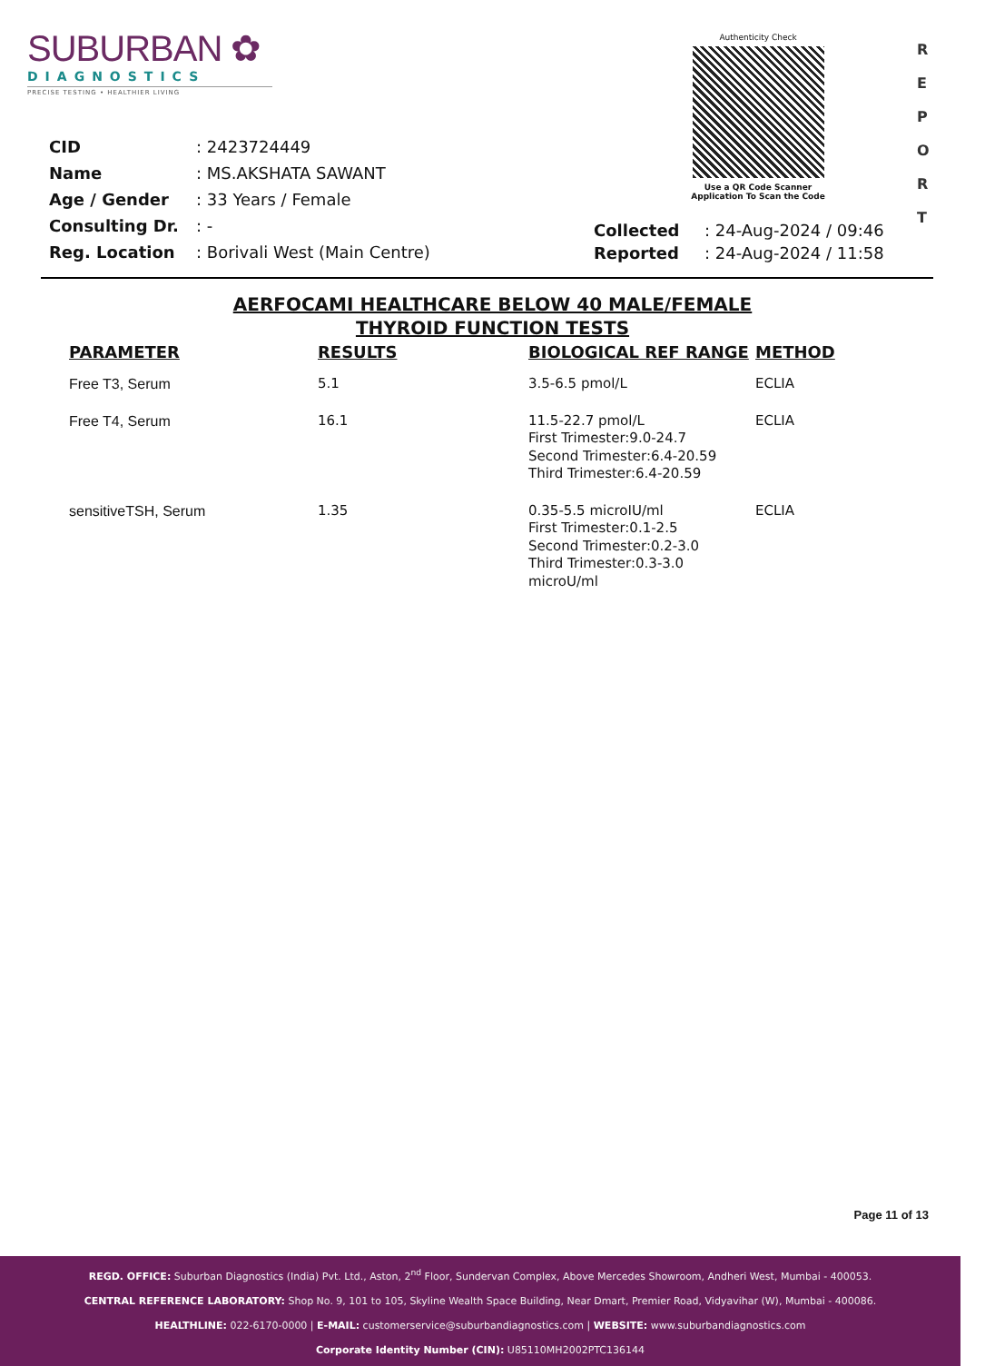SUBURBAN ✿
DIAGNOSTICS
PRECISE TESTING • HEALTHIER LIVING
Authenticity Check
Use a QR Code Scanner
Application To Scan the Code
R
E
P
O
R
T
| CID | : 2423724449 |
| Name | : MS.AKSHATA SAWANT |
| Age / Gender | : 33 Years / Female |
| Consulting Dr. | : - |
| Reg. Location | : Borivali West (Main Centre) |
| Collected | : 24-Aug-2024 / 09:46 |
| Reported | : 24-Aug-2024 / 11:58 |
AERFOCAMI HEALTHCARE BELOW 40 MALE/FEMALE
THYROID FUNCTION TESTS
| PARAMETER | RESULTS | BIOLOGICAL REF RANGE | METHOD |
| --- | --- | --- | --- |
| Free T3, Serum | 5.1 | 3.5-6.5 pmol/L | ECLIA |
| Free T4, Serum | 16.1 | 11.5-22.7 pmol/L First Trimester:9.0-24.7 Second Trimester:6.4-20.59 Third Trimester:6.4-20.59 | ECLIA |
| sensitiveTSH, Serum | 1.35 | 0.35-5.5 microIU/ml First Trimester:0.1-2.5 Second Trimester:0.2-3.0 Third Trimester:0.3-3.0 microU/ml | ECLIA |
Page 11 of 13
REGD. OFFICE: Suburban Diagnostics (India) Pvt. Ltd., Aston, 2<sup>nd</sup> Floor, Sundervan Complex, Above Mercedes Showroom, Andheri West, Mumbai - 400053.
CENTRAL REFERENCE LABORATORY: Shop No. 9, 101 to 105, Skyline Wealth Space Building, Near Dmart, Premier Road, Vidyavihar (W), Mumbai - 400086.
HEALTHLINE: 022-6170-0000 | E-MAIL: customerservice@suburbandiagnostics.com | WEBSITE: www.suburbandiagnostics.com
Corporate Identity Number (CIN): U85110MH2002PTC136144